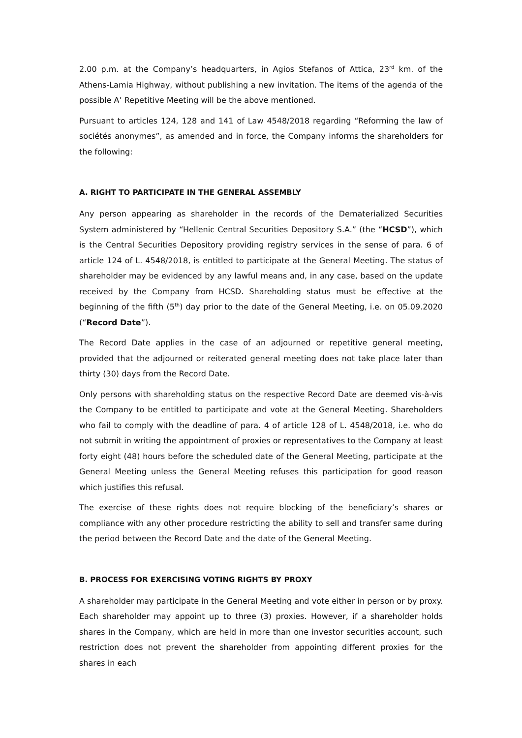2.00 p.m. at the Company’s headquarters, in Agios Stefanos of Attica, 23<sup>rd</sup> km. of the Athens-Lamia Highway, without publishing a new invitation. The items of the agenda of the possible A’ Repetitive Meeting will be the above mentioned.
Pursuant to articles 124, 128 and 141 of Law 4548/2018 regarding “Reforming the law of sociétés anonymes”, as amended and in force, the Company informs the shareholders for the following:
A. RIGHT TO PARTICIPATE IN THE GENERAL ASSEMBLY
Any person appearing as shareholder in the records of the Dematerialized Securities System administered by “Hellenic Central Securities Depository S.A.” (the “HCSD”), which is the Central Securities Depository providing registry services in the sense of para. 6 of article 124 of L. 4548/2018, is entitled to participate at the General Meeting. The status of shareholder may be evidenced by any lawful means and, in any case, based on the update received by the Company from HCSD. Shareholding status must be effective at the beginning of the fifth (5<sup>th</sup>) day prior to the date of the General Meeting, i.e. on 05.09.2020 (“Record Date”).
The Record Date applies in the case of an adjourned or repetitive general meeting, provided that the adjourned or reiterated general meeting does not take place later than thirty (30) days from the Record Date.
Only persons with shareholding status on the respective Record Date are deemed vis-à-vis the Company to be entitled to participate and vote at the General Meeting. Shareholders who fail to comply with the deadline of para. 4 of article 128 of L. 4548/2018, i.e. who do not submit in writing the appointment of proxies or representatives to the Company at least forty eight (48) hours before the scheduled date of the General Meeting, participate at the General Meeting unless the General Meeting refuses this participation for good reason which justifies this refusal.
The exercise of these rights does not require blocking of the beneficiary’s shares or compliance with any other procedure restricting the ability to sell and transfer same during the period between the Record Date and the date of the General Meeting.
B. PROCESS FOR EXERCISING VOTING RIGHTS BY PROXY
A shareholder may participate in the General Meeting and vote either in person or by proxy. Each shareholder may appoint up to three (3) proxies. However, if a shareholder holds shares in the Company, which are held in more than one investor securities account, such restriction does not prevent the shareholder from appointing different proxies for the shares in each